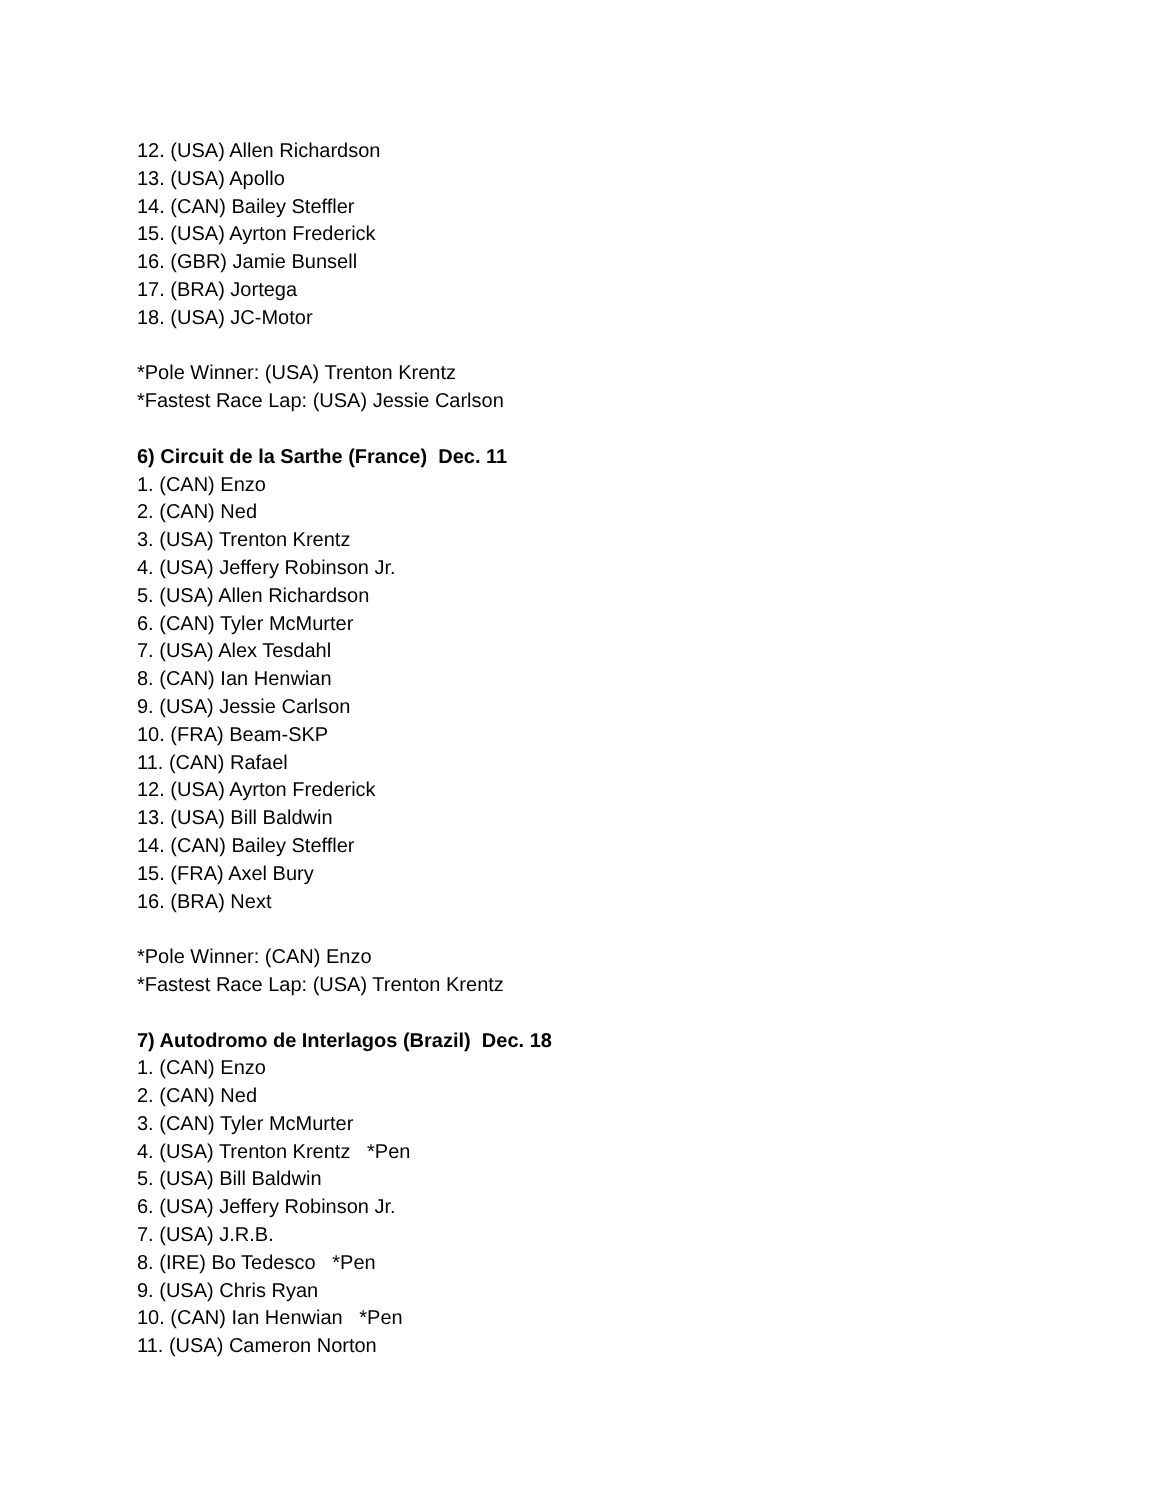12. (USA) Allen Richardson
13. (USA) Apollo
14. (CAN) Bailey Steffler
15. (USA) Ayrton Frederick
16. (GBR) Jamie Bunsell
17. (BRA) Jortega
18. (USA) JC-Motor
*Pole Winner: (USA) Trenton Krentz
*Fastest Race Lap: (USA) Jessie Carlson
6) Circuit de la Sarthe (France) Dec. 11
1. (CAN) Enzo
2. (CAN) Ned
3. (USA) Trenton Krentz
4. (USA) Jeffery Robinson Jr.
5. (USA) Allen Richardson
6. (CAN) Tyler McMurter
7. (USA) Alex Tesdahl
8. (CAN) Ian Henwian
9. (USA) Jessie Carlson
10. (FRA) Beam-SKP
11. (CAN) Rafael
12. (USA) Ayrton Frederick
13. (USA) Bill Baldwin
14. (CAN) Bailey Steffler
15. (FRA) Axel Bury
16. (BRA) Next
*Pole Winner: (CAN) Enzo
*Fastest Race Lap: (USA) Trenton Krentz
7) Autodromo de Interlagos (Brazil) Dec. 18
1. (CAN) Enzo
2. (CAN) Ned
3. (CAN) Tyler McMurter
4. (USA) Trenton Krentz *Pen
5. (USA) Bill Baldwin
6. (USA) Jeffery Robinson Jr.
7. (USA) J.R.B.
8. (IRE) Bo Tedesco *Pen
9. (USA) Chris Ryan
10. (CAN) Ian Henwian *Pen
11. (USA) Cameron Norton